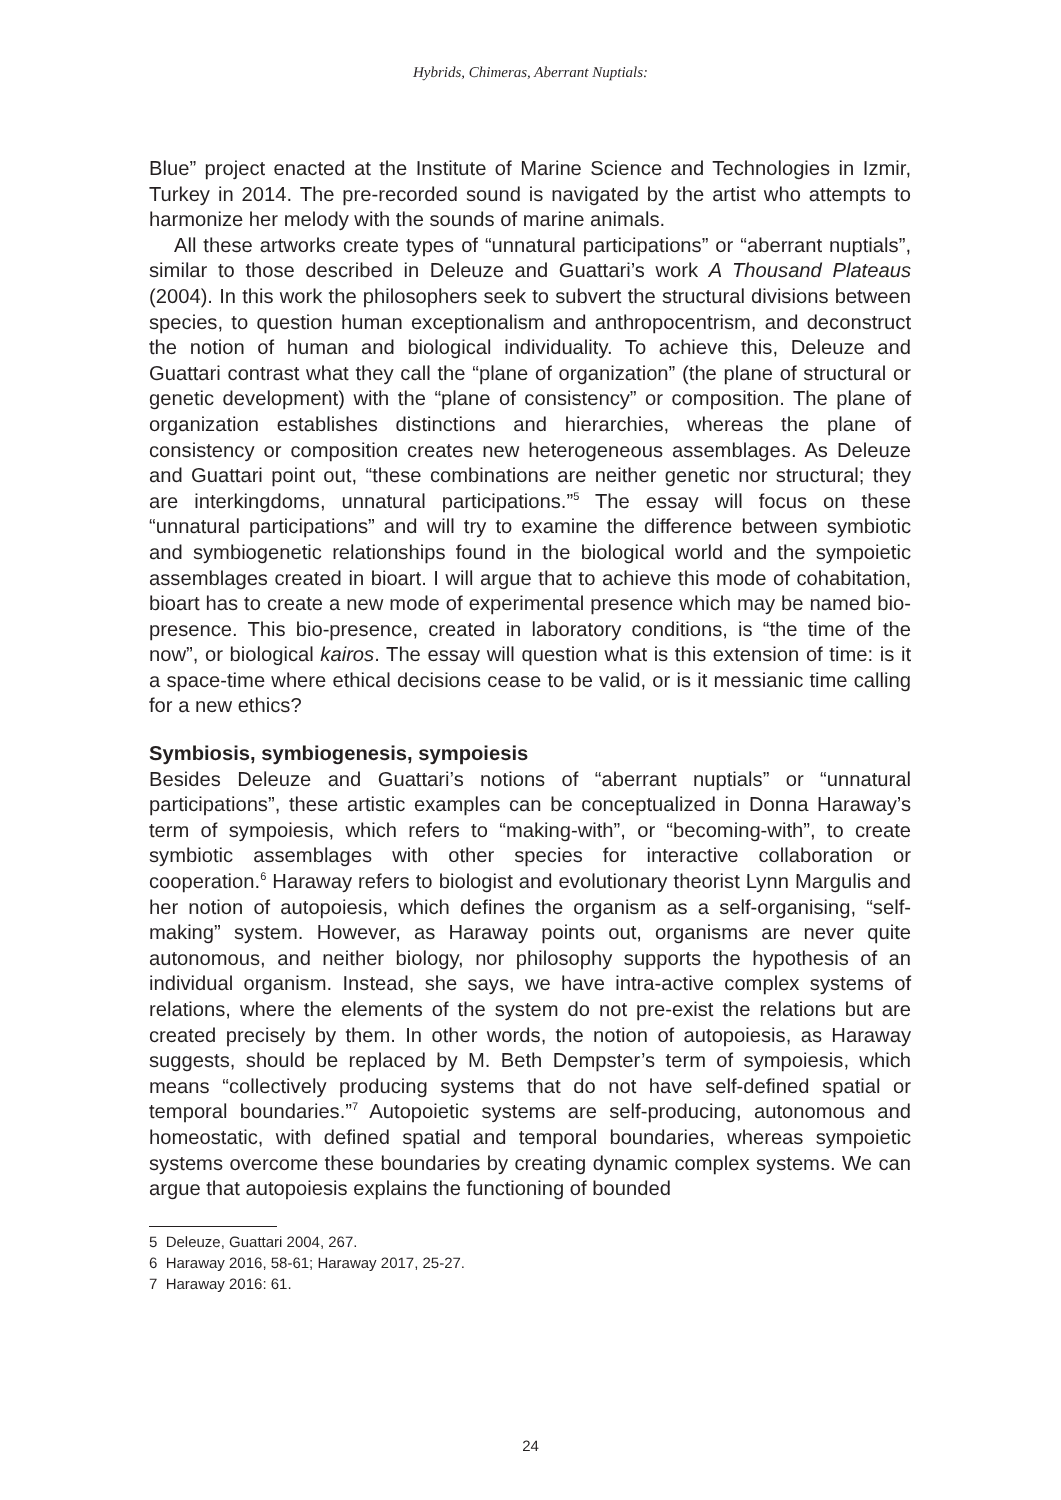Hybrids, Chimeras, Aberrant Nuptials:
Blue” project enacted at the Institute of Marine Science and Technologies in Izmir, Turkey in 2014. The pre-recorded sound is navigated by the artist who attempts to harmonize her melody with the sounds of marine animals.
All these artworks create types of “unnatural participations” or “aberrant nuptials”, similar to those described in Deleuze and Guattari’s work A Thousand Plateaus (2004). In this work the philosophers seek to subvert the structural divisions between species, to question human exceptionalism and anthropocentrism, and deconstruct the notion of human and biological individuality. To achieve this, Deleuze and Guattari contrast what they call the “plane of organization” (the plane of structural or genetic development) with the “plane of consistency” or composition. The plane of organization establishes distinctions and hierarchies, whereas the plane of consistency or composition creates new heterogeneous assemblages. As Deleuze and Guattari point out, “these combinations are neither genetic nor structural; they are interkingdoms, unnatural participations.”<sup>5</sup> The essay will focus on these “unnatural participations” and will try to examine the difference between symbiotic and symbiogenetic relationships found in the biological world and the sympoietic assemblages created in bioart. I will argue that to achieve this mode of cohabitation, bioart has to create a new mode of experimental presence which may be named bio-presence. This bio-presence, created in laboratory conditions, is “the time of the now”, or biological kairos. The essay will question what is this extension of time: is it a space-time where ethical decisions cease to be valid, or is it messianic time calling for a new ethics?
Symbiosis, symbiogenesis, sympoiesis
Besides Deleuze and Guattari’s notions of “aberrant nuptials” or “unnatural participations”, these artistic examples can be conceptualized in Donna Haraway’s term of sympoiesis, which refers to “making-with”, or “becoming-with”, to create symbiotic assemblages with other species for interactive collaboration or cooperation.<sup>6</sup> Haraway refers to biologist and evolutionary theorist Lynn Margulis and her notion of autopoiesis, which defines the organism as a self-organising, “self-making” system. However, as Haraway points out, organisms are never quite autonomous, and neither biology, nor philosophy supports the hypothesis of an individual organism. Instead, she says, we have intra-active complex systems of relations, where the elements of the system do not pre-exist the relations but are created precisely by them. In other words, the notion of autopoiesis, as Haraway suggests, should be replaced by M. Beth Dempster’s term of sympoiesis, which means “collectively producing systems that do not have self-defined spatial or temporal boundaries.”<sup>7</sup> Autopoietic systems are self-producing, autonomous and homeostatic, with defined spatial and temporal boundaries, whereas sympoietic systems overcome these boundaries by creating dynamic complex systems. We can argue that autopoiesis explains the functioning of bounded
5 Deleuze, Guattari 2004, 267.
6 Haraway 2016, 58-61; Haraway 2017, 25-27.
7 Haraway 2016: 61.
24